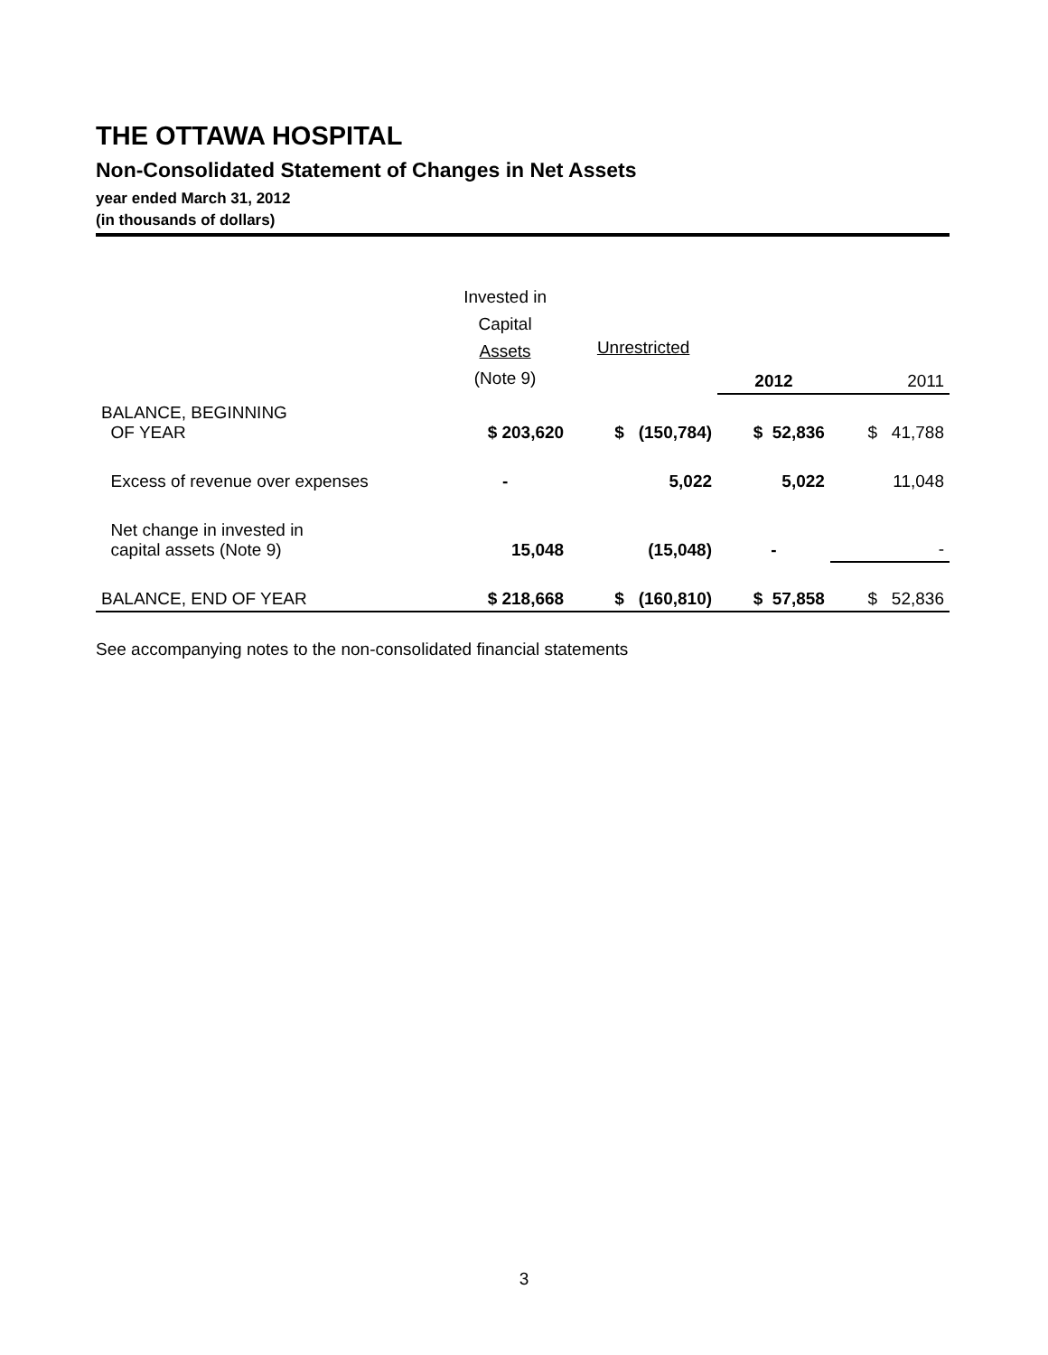THE OTTAWA HOSPITAL
Non-Consolidated Statement of Changes in Net Assets
year ended March 31, 2012
(in thousands of dollars)
| | Invested in Capital Assets (Note 9) | Unrestricted | 2012 | 2011 |
| --- | --- | --- | --- | --- |
| BALANCE, BEGINNING OF YEAR | $ 203,620 | $ (150,784) | $ 52,836 | $ 41,788 |
| Excess of revenue over expenses | - | 5,022 | 5,022 | 11,048 |
| Net change in invested in capital assets (Note 9) | 15,048 | (15,048) | - | - |
| BALANCE, END OF YEAR | $ 218,668 | $ (160,810) | $ 57,858 | $ 52,836 |
See accompanying notes to the non-consolidated financial statements
3